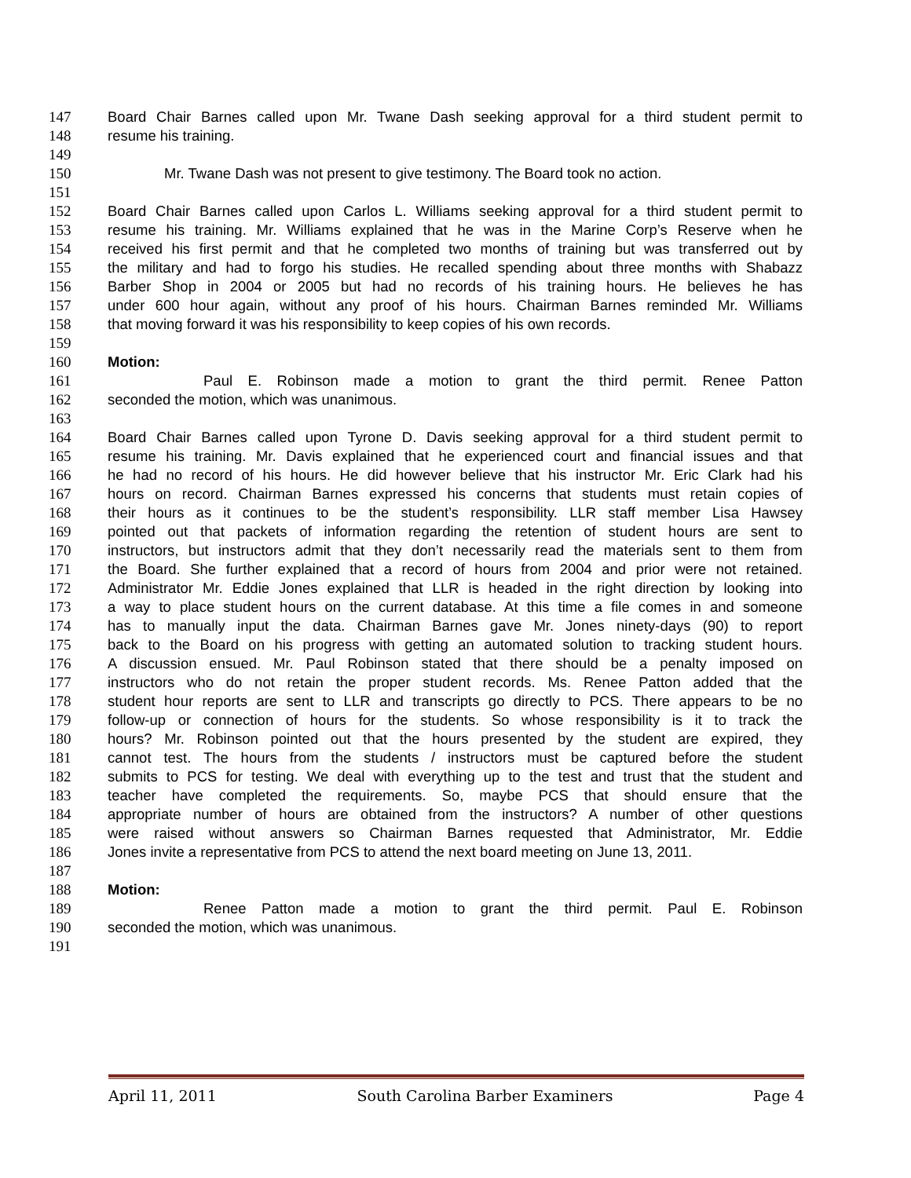147 Board Chair Barnes called upon Mr. Twane Dash seeking approval for a third student permit to
148 resume his training.
149
150 Mr. Twane Dash was not present to give testimony. The Board took no action.
151
152 Board Chair Barnes called upon Carlos L. Williams seeking approval for a third student permit to
153 resume his training. Mr. Williams explained that he was in the Marine Corp’s Reserve when he
154 received his first permit and that he completed two months of training but was transferred out by
155 the military and had to forgo his studies. He recalled spending about three months with Shabazz
156 Barber Shop in 2004 or 2005 but had no records of his training hours. He believes he has
157 under 600 hour again, without any proof of his hours. Chairman Barnes reminded Mr. Williams
158 that moving forward it was his responsibility to keep copies of his own records.
159
160 Motion:
161 Paul E. Robinson made a motion to grant the third permit. Renee Patton
162 seconded the motion, which was unanimous.
163
164 Board Chair Barnes called upon Tyrone D. Davis seeking approval for a third student permit to
165 resume his training. Mr. Davis explained that he experienced court and financial issues and that
166 he had no record of his hours. He did however believe that his instructor Mr. Eric Clark had his
167 hours on record. Chairman Barnes expressed his concerns that students must retain copies of
168 their hours as it continues to be the student’s responsibility. LLR staff member Lisa Hawsey
169 pointed out that packets of information regarding the retention of student hours are sent to
170 instructors, but instructors admit that they don’t necessarily read the materials sent to them from
171 the Board. She further explained that a record of hours from 2004 and prior were not retained.
172 Administrator Mr. Eddie Jones explained that LLR is headed in the right direction by looking into
173 a way to place student hours on the current database. At this time a file comes in and someone
174 has to manually input the data. Chairman Barnes gave Mr. Jones ninety-days (90) to report
175 back to the Board on his progress with getting an automated solution to tracking student hours.
176 A discussion ensued. Mr. Paul Robinson stated that there should be a penalty imposed on
177 instructors who do not retain the proper student records. Ms. Renee Patton added that the
178 student hour reports are sent to LLR and transcripts go directly to PCS. There appears to be no
179 follow-up or connection of hours for the students. So whose responsibility is it to track the
180 hours? Mr. Robinson pointed out that the hours presented by the student are expired, they
181 cannot test. The hours from the students / instructors must be captured before the student
182 submits to PCS for testing. We deal with everything up to the test and trust that the student and
183 teacher have completed the requirements. So, maybe PCS that should ensure that the
184 appropriate number of hours are obtained from the instructors? A number of other questions
185 were raised without answers so Chairman Barnes requested that Administrator, Mr. Eddie
186 Jones invite a representative from PCS to attend the next board meeting on June 13, 2011.
187
188 Motion:
189 Renee Patton made a motion to grant the third permit. Paul E. Robinson
190 seconded the motion, which was unanimous.
191
April 11, 2011 South Carolina Barber Examiners Page 4